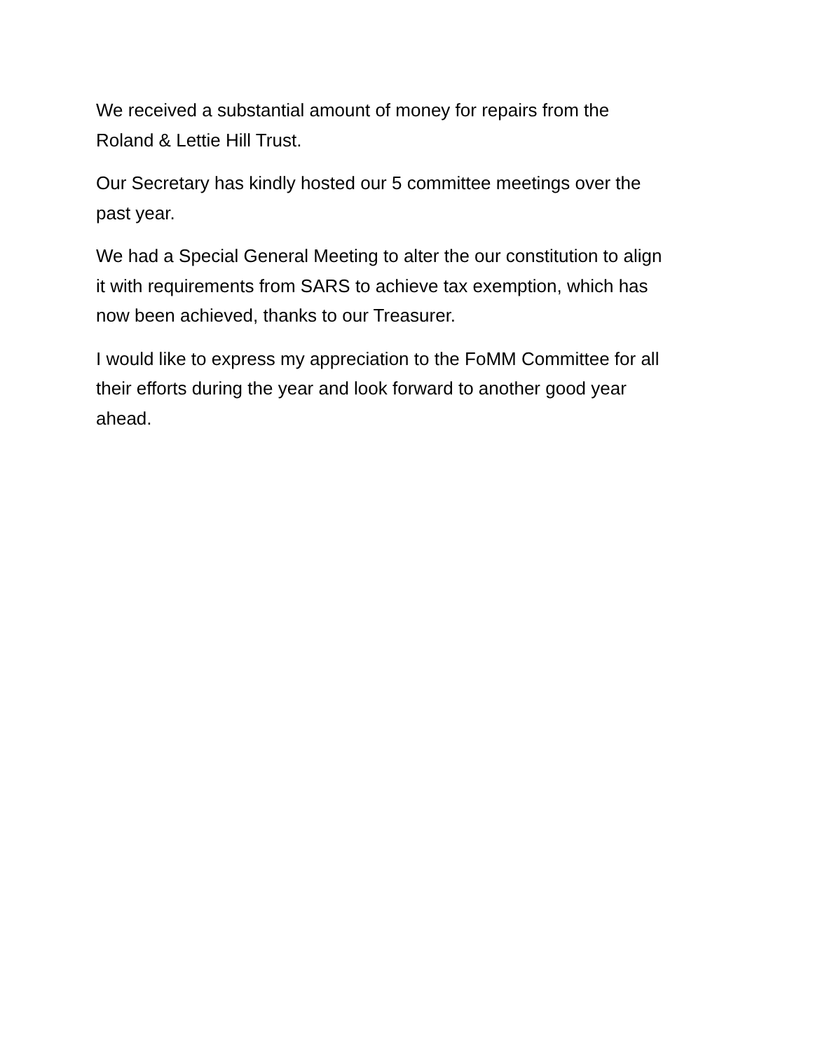We received a substantial amount of money for repairs from the
Roland & Lettie Hill Trust.
Our Secretary has kindly hosted our 5 committee meetings over the
past year.
We had a Special General Meeting to alter the our constitution to align
it with requirements from SARS to achieve tax exemption, which has
now been achieved, thanks to our Treasurer.
I would like to express my appreciation to the FoMM Committee for all
their efforts during the year and look forward to another good year
ahead.